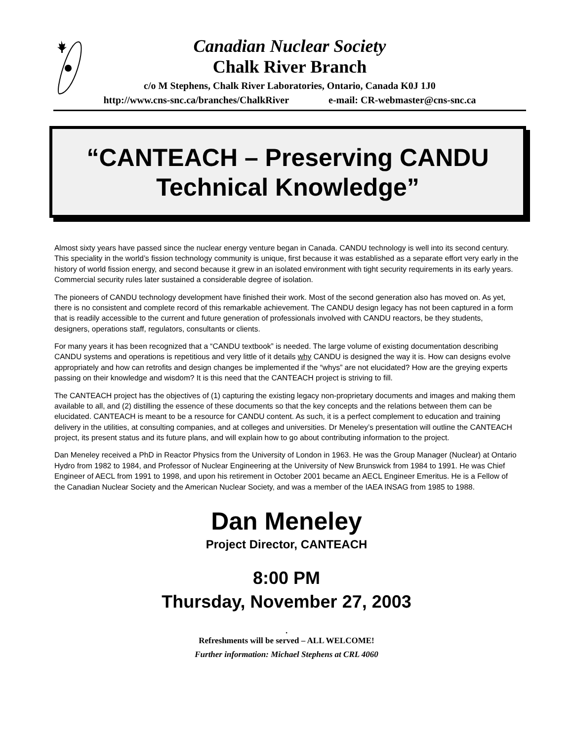Canadian Nuclear Society
Chalk River Branch
c/o M Stephens, Chalk River Laboratories, Ontario, Canada K0J 1J0
http://www.cns-snc.ca/branches/ChalkRiver e-mail: CR-webmaster@cns-snc.ca
“CANTEACH – Preserving CANDU
Technical Knowledge”
Almost sixty years have passed since the nuclear energy venture began in Canada. CANDU technology is well into its second century. This speciality in the world’s fission technology community is unique, first because it was established as a separate effort very early in the history of world fission energy, and second because it grew in an isolated environment with tight security requirements in its early years. Commercial security rules later sustained a considerable degree of isolation.
The pioneers of CANDU technology development have finished their work. Most of the second generation also has moved on. As yet, there is no consistent and complete record of this remarkable achievement. The CANDU design legacy has not been captured in a form that is readily accessible to the current and future generation of professionals involved with CANDU reactors, be they students, designers, operations staff, regulators, consultants or clients.
For many years it has been recognized that a “CANDU textbook” is needed. The large volume of existing documentation describing CANDU systems and operations is repetitious and very little of it details why CANDU is designed the way it is. How can designs evolve appropriately and how can retrofits and design changes be implemented if the “whys” are not elucidated? How are the greying experts passing on their knowledge and wisdom? It is this need that the CANTEACH project is striving to fill.
The CANTEACH project has the objectives of (1) capturing the existing legacy non-proprietary documents and images and making them available to all, and (2) distilling the essence of these documents so that the key concepts and the relations between them can be elucidated. CANTEACH is meant to be a resource for CANDU content. As such, it is a perfect complement to education and training delivery in the utilities, at consulting companies, and at colleges and universities. Dr Meneley’s presentation will outline the CANTEACH project, its present status and its future plans, and will explain how to go about contributing information to the project.
Dan Meneley received a PhD in Reactor Physics from the University of London in 1963. He was the Group Manager (Nuclear) at Ontario Hydro from 1982 to 1984, and Professor of Nuclear Engineering at the University of New Brunswick from 1984 to 1991. He was Chief Engineer of AECL from 1991 to 1998, and upon his retirement in October 2001 became an AECL Engineer Emeritus. He is a Fellow of the Canadian Nuclear Society and the American Nuclear Society, and was a member of the IAEA INSAG from 1985 to 1988.
Dan Meneley
Project Director, CANTEACH
8:00 PM
Thursday, November 27, 2003
.
Refreshments will be served – ALL WELCOME!
Further information: Michael Stephens at CRL 4060